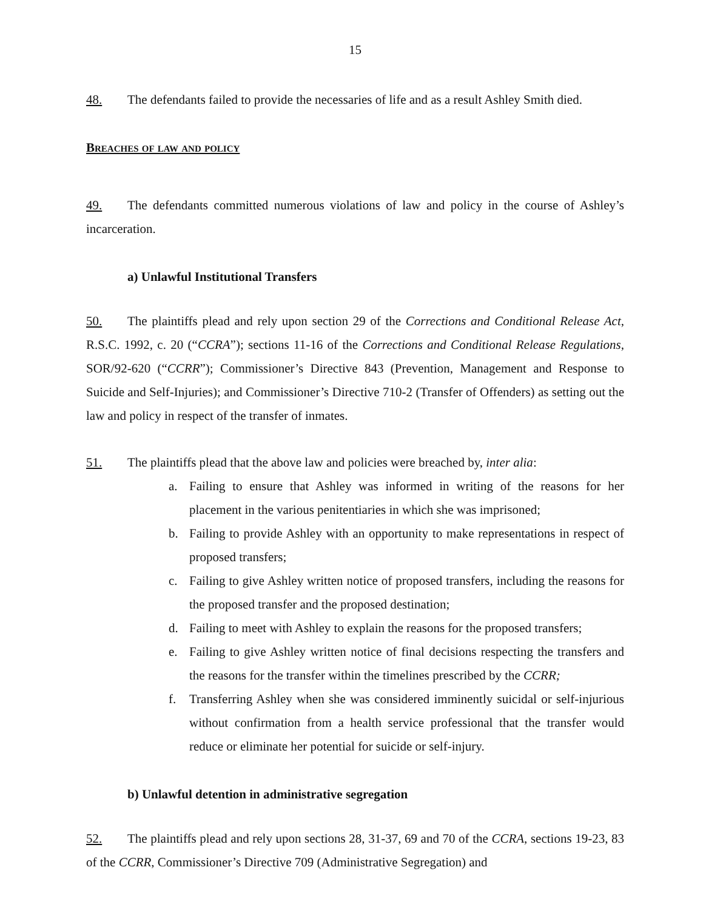15
48. The defendants failed to provide the necessaries of life and as a result Ashley Smith died.
Breaches of law and policy
49. The defendants committed numerous violations of law and policy in the course of Ashley’s incarceration.
a) Unlawful Institutional Transfers
50. The plaintiffs plead and rely upon section 29 of the Corrections and Conditional Release Act, R.S.C. 1992, c. 20 (“CCRA”); sections 11-16 of the Corrections and Conditional Release Regulations, SOR/92-620 (“CCRR”); Commissioner’s Directive 843 (Prevention, Management and Response to Suicide and Self-Injuries); and Commissioner’s Directive 710-2 (Transfer of Offenders) as setting out the law and policy in respect of the transfer of inmates.
51. The plaintiffs plead that the above law and policies were breached by, inter alia:
a. Failing to ensure that Ashley was informed in writing of the reasons for her placement in the various penitentiaries in which she was imprisoned;
b. Failing to provide Ashley with an opportunity to make representations in respect of proposed transfers;
c. Failing to give Ashley written notice of proposed transfers, including the reasons for the proposed transfer and the proposed destination;
d. Failing to meet with Ashley to explain the reasons for the proposed transfers;
e. Failing to give Ashley written notice of final decisions respecting the transfers and the reasons for the transfer within the timelines prescribed by the CCRR;
f. Transferring Ashley when she was considered imminently suicidal or self-injurious without confirmation from a health service professional that the transfer would reduce or eliminate her potential for suicide or self-injury.
b) Unlawful detention in administrative segregation
52. The plaintiffs plead and rely upon sections 28, 31-37, 69 and 70 of the CCRA, sections 19-23, 83 of the CCRR, Commissioner’s Directive 709 (Administrative Segregation) and